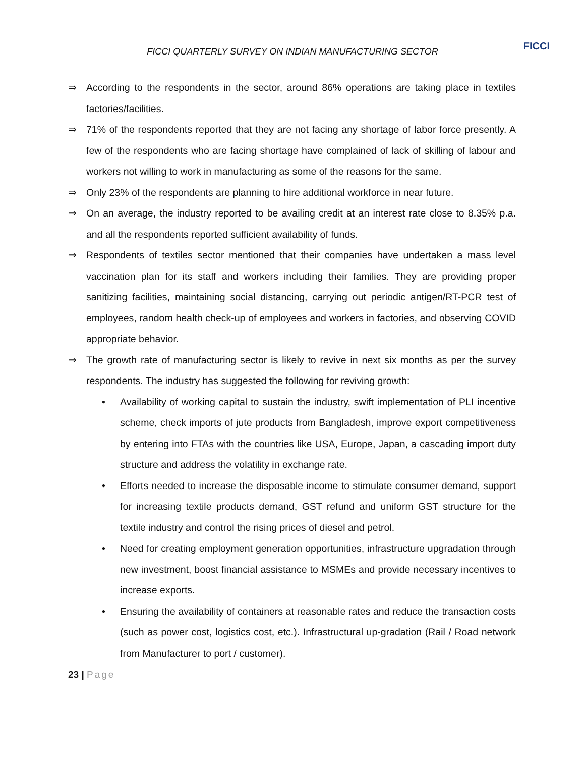FICCI
FICCI QUARTERLY SURVEY ON INDIAN MANUFACTURING SECTOR
⇒ According to the respondents in the sector, around 86% operations are taking place in textiles factories/facilities.
⇒ 71% of the respondents reported that they are not facing any shortage of labor force presently. A few of the respondents who are facing shortage have complained of lack of skilling of labour and workers not willing to work in manufacturing as some of the reasons for the same.
⇒ Only 23% of the respondents are planning to hire additional workforce in near future.
⇒ On an average, the industry reported to be availing credit at an interest rate close to 8.35% p.a. and all the respondents reported sufficient availability of funds.
⇒ Respondents of textiles sector mentioned that their companies have undertaken a mass level vaccination plan for its staff and workers including their families. They are providing proper sanitizing facilities, maintaining social distancing, carrying out periodic antigen/RT-PCR test of employees, random health check-up of employees and workers in factories, and observing COVID appropriate behavior.
⇒ The growth rate of manufacturing sector is likely to revive in next six months as per the survey respondents. The industry has suggested the following for reviving growth:
• Availability of working capital to sustain the industry, swift implementation of PLI incentive scheme, check imports of jute products from Bangladesh, improve export competitiveness by entering into FTAs with the countries like USA, Europe, Japan, a cascading import duty structure and address the volatility in exchange rate.
• Efforts needed to increase the disposable income to stimulate consumer demand, support for increasing textile products demand, GST refund and uniform GST structure for the textile industry and control the rising prices of diesel and petrol.
• Need for creating employment generation opportunities, infrastructure upgradation through new investment, boost financial assistance to MSMEs and provide necessary incentives to increase exports.
• Ensuring the availability of containers at reasonable rates and reduce the transaction costs (such as power cost, logistics cost, etc.). Infrastructural up-gradation (Rail / Road network from Manufacturer to port / customer).
23 | Page